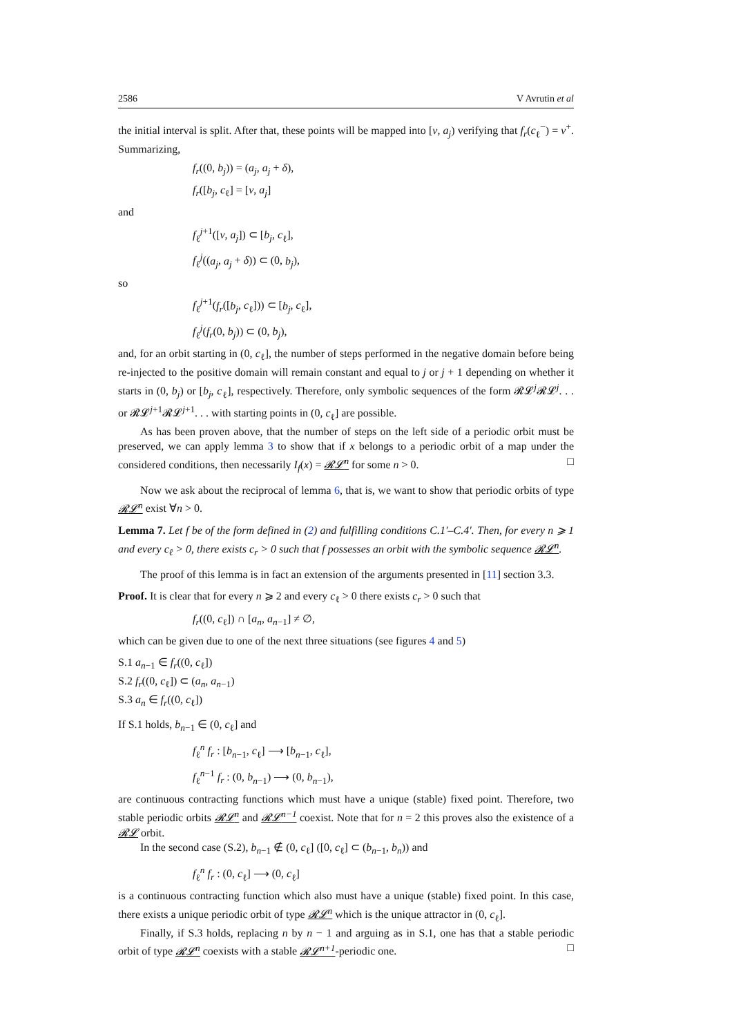2586 V Avrutin et al
the initial interval is split. After that, these points will be mapped into [ν, a<sub>j</sub>) verifying that f<sub>r</sub>(c<sub>ℓ</sub><sup>−</sup>) = ν<sup>+</sup>. Summarizing,
f<sub>r</sub>((0, b<sub>j</sub>)) = (a<sub>j</sub>, a<sub>j</sub> + δ),
f<sub>r</sub>([b<sub>j</sub>, c<sub>ℓ</sub>] = [ν, a<sub>j</sub>]
and
f<sub>ℓ</sub><sup>j+1</sup>([ν, a<sub>j</sub>]) ⊂ [b<sub>j</sub>, c<sub>ℓ</sub>],
f<sub>ℓ</sub><sup>j</sup>((a<sub>j</sub>, a<sub>j</sub> + δ)) ⊂ (0, b<sub>j</sub>),
so
f<sub>ℓ</sub><sup>j+1</sup>(f<sub>r</sub>([b<sub>j</sub>, c<sub>ℓ</sub>])) ⊂ [b<sub>j</sub>, c<sub>ℓ</sub>],
f<sub>ℓ</sub><sup>j</sup>(f<sub>r</sub>(0, b<sub>j</sub>)) ⊂ (0, b<sub>j</sub>),
and, for an orbit starting in (0, c<sub>ℓ</sub>], the number of steps performed in the negative domain before being re-injected to the positive domain will remain constant and equal to j or j + 1 depending on whether it starts in (0, b<sub>j</sub>) or [b<sub>j</sub>, c<sub>ℓ</sub>], respectively. Therefore, only symbolic sequences of the form 𝓡𝓛<sup>j</sup>𝓡𝓛<sup>j</sup>. . . or 𝓡𝓛<sup>j+1</sup>𝓡𝓛<sup>j+1</sup>. . . with starting points in (0, c<sub>ℓ</sub>] are possible.
As has been proven above, that the number of steps on the left side of a periodic orbit must be preserved, we can apply lemma 3 to show that if x belongs to a periodic orbit of a map under the considered conditions, then necessarily I<sub>f</sub>(x) = 𝓡𝓛<sup>n</sup> for some n > 0. □
Now we ask about the reciprocal of lemma 6, that is, we want to show that periodic orbits of type 𝓡𝓛<sup>n</sup> exist ∀n > 0.
Lemma 7. Let f be of the form defined in (2) and fulfilling conditions C.1′–C.4′. Then, for every n ⩾ 1 and every c<sub>ℓ</sub> > 0, there exists c<sub>r</sub> > 0 such that f possesses an orbit with the symbolic sequence 𝓡𝓛<sup>n</sup>.
The proof of this lemma is in fact an extension of the arguments presented in [11] section 3.3.
Proof. It is clear that for every n ⩾ 2 and every c<sub>ℓ</sub> > 0 there exists c<sub>r</sub> > 0 such that
f<sub>r</sub>((0, c<sub>ℓ</sub>]) ∩ [a<sub>n</sub>, a<sub>n−1</sub>] ≠ ∅,
which can be given due to one of the next three situations (see figures 4 and 5)
S.1 a<sub>n−1</sub> ∈ f<sub>r</sub>((0, c<sub>ℓ</sub>])
S.2 f<sub>r</sub>((0, c<sub>ℓ</sub>]) ⊂ (a<sub>n</sub>, a<sub>n−1</sub>)
S.3 a<sub>n</sub> ∈ f<sub>r</sub>((0, c<sub>ℓ</sub>])
If S.1 holds, b<sub>n−1</sub> ∈ (0, c<sub>ℓ</sub>] and
f<sub>ℓ</sub><sup>n</sup> f<sub>r</sub> : [b<sub>n−1</sub>, c<sub>ℓ</sub>] ⟶ [b<sub>n−1</sub>, c<sub>ℓ</sub>],
f<sub>ℓ</sub><sup>n−1</sup> f<sub>r</sub> : (0, b<sub>n−1</sub>) ⟶ (0, b<sub>n−1</sub>),
are continuous contracting functions which must have a unique (stable) fixed point. Therefore, two stable periodic orbits 𝓡𝓛<sup>n</sup> and 𝓡𝓛<sup>n−1</sup> coexist. Note that for n = 2 this proves also the existence of a 𝓡𝓛 orbit.
In the second case (S.2), b<sub>n−1</sub> ∉ (0, c<sub>ℓ</sub>] ([0, c<sub>ℓ</sub>] ⊂ (b<sub>n−1</sub>, b<sub>n</sub>)) and
f<sub>ℓ</sub><sup>n</sup> f<sub>r</sub> : (0, c<sub>ℓ</sub>] ⟶ (0, c<sub>ℓ</sub>]
is a continuous contracting function which also must have a unique (stable) fixed point. In this case, there exists a unique periodic orbit of type 𝓡𝓛<sup>n</sup> which is the unique attractor in (0, c<sub>ℓ</sub>].
Finally, if S.3 holds, replacing n by n − 1 and arguing as in S.1, one has that a stable periodic orbit of type 𝓡𝓛<sup>n</sup> coexists with a stable 𝓡𝓛<sup>n+1</sup>-periodic one. □